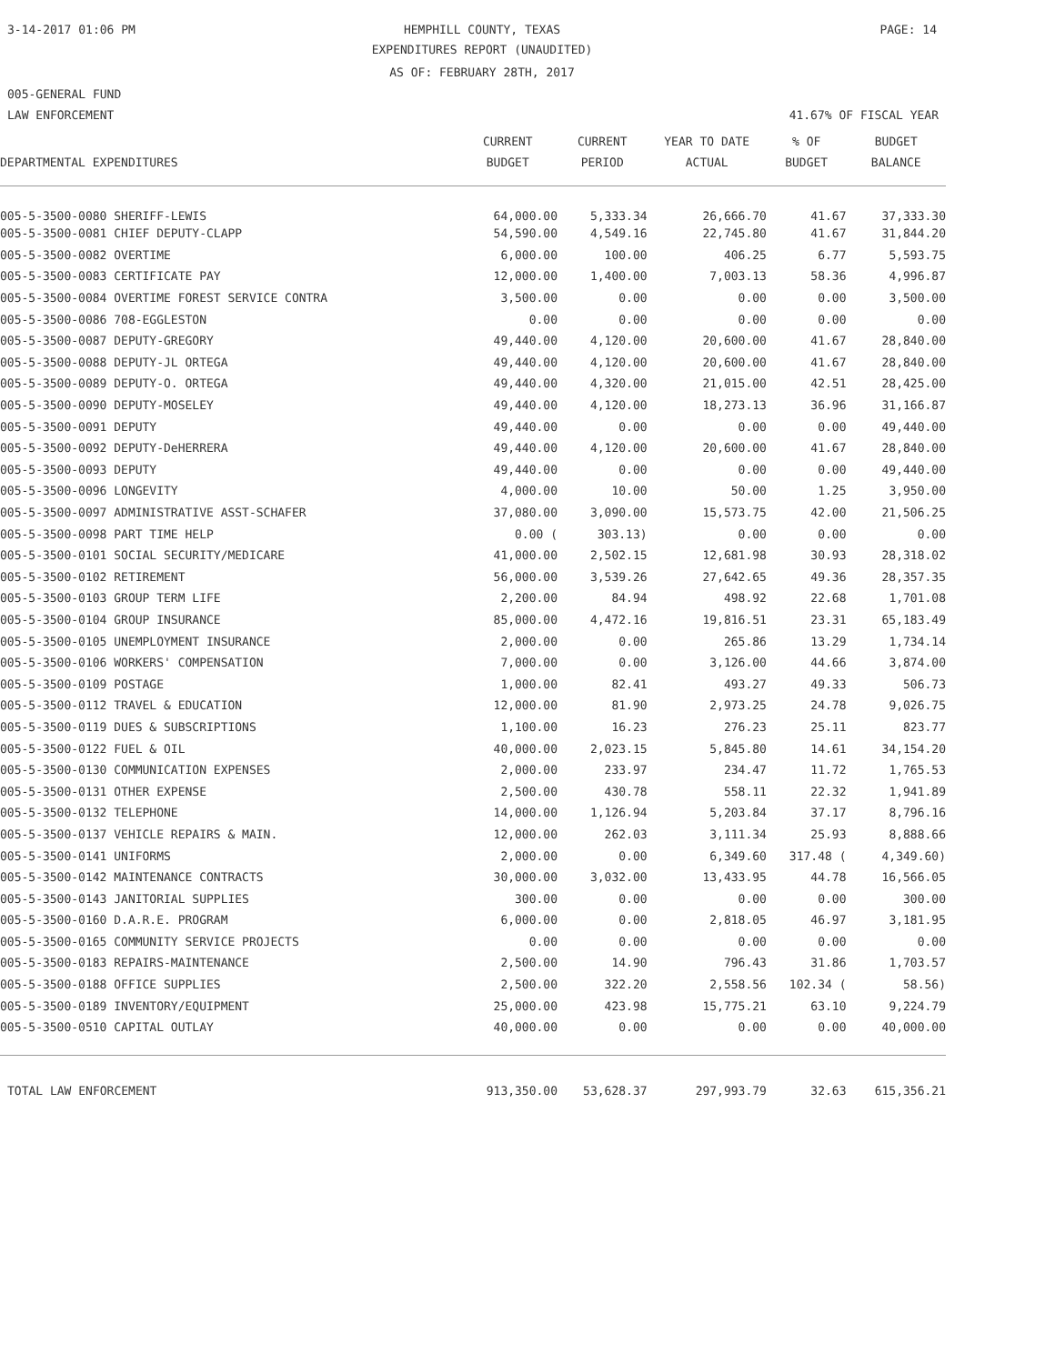3-14-2017 01:06 PM
HEMPHILL COUNTY, TEXAS PAGE: 14
EXPENDITURES REPORT (UNAUDITED)
AS OF: FEBRUARY 28TH, 2017
005-GENERAL FUND
LAW ENFORCEMENT 41.67% OF FISCAL YEAR
| | CURRENT | CURRENT | YEAR TO DATE | % OF | BUDGET |
| --- | --- | --- | --- | --- | --- |
| DEPARTMENTAL EXPENDITURES | BUDGET | PERIOD | ACTUAL | BUDGET | BALANCE |
| 005-5-3500-0080 SHERIFF-LEWIS | 64,000.00 | 5,333.34 | 26,666.70 | 41.67 | 37,333.30 |
| 005-5-3500-0081 CHIEF DEPUTY-CLAPP | 54,590.00 | 4,549.16 | 22,745.80 | 41.67 | 31,844.20 |
| 005-5-3500-0082 OVERTIME | 6,000.00 | 100.00 | 406.25 | 6.77 | 5,593.75 |
| 005-5-3500-0083 CERTIFICATE PAY | 12,000.00 | 1,400.00 | 7,003.13 | 58.36 | 4,996.87 |
| 005-5-3500-0084 OVERTIME FOREST SERVICE CONTRA | 3,500.00 | 0.00 | 0.00 | 0.00 | 3,500.00 |
| 005-5-3500-0086 708-EGGLESTON | 0.00 | 0.00 | 0.00 | 0.00 | 0.00 |
| 005-5-3500-0087 DEPUTY-GREGORY | 49,440.00 | 4,120.00 | 20,600.00 | 41.67 | 28,840.00 |
| 005-5-3500-0088 DEPUTY-JL ORTEGA | 49,440.00 | 4,120.00 | 20,600.00 | 41.67 | 28,840.00 |
| 005-5-3500-0089 DEPUTY-O. ORTEGA | 49,440.00 | 4,320.00 | 21,015.00 | 42.51 | 28,425.00 |
| 005-5-3500-0090 DEPUTY-MOSELEY | 49,440.00 | 4,120.00 | 18,273.13 | 36.96 | 31,166.87 |
| 005-5-3500-0091 DEPUTY | 49,440.00 | 0.00 | 0.00 | 0.00 | 49,440.00 |
| 005-5-3500-0092 DEPUTY-DeHERRERA | 49,440.00 | 4,120.00 | 20,600.00 | 41.67 | 28,840.00 |
| 005-5-3500-0093 DEPUTY | 49,440.00 | 0.00 | 0.00 | 0.00 | 49,440.00 |
| 005-5-3500-0096 LONGEVITY | 4,000.00 | 10.00 | 50.00 | 1.25 | 3,950.00 |
| 005-5-3500-0097 ADMINISTRATIVE ASST-SCHAFER | 37,080.00 | 3,090.00 | 15,573.75 | 42.00 | 21,506.25 |
| 005-5-3500-0098 PART TIME HELP | 0.00 ( | 303.13) | 0.00 | 0.00 | 0.00 |
| 005-5-3500-0101 SOCIAL SECURITY/MEDICARE | 41,000.00 | 2,502.15 | 12,681.98 | 30.93 | 28,318.02 |
| 005-5-3500-0102 RETIREMENT | 56,000.00 | 3,539.26 | 27,642.65 | 49.36 | 28,357.35 |
| 005-5-3500-0103 GROUP TERM LIFE | 2,200.00 | 84.94 | 498.92 | 22.68 | 1,701.08 |
| 005-5-3500-0104 GROUP INSURANCE | 85,000.00 | 4,472.16 | 19,816.51 | 23.31 | 65,183.49 |
| 005-5-3500-0105 UNEMPLOYMENT INSURANCE | 2,000.00 | 0.00 | 265.86 | 13.29 | 1,734.14 |
| 005-5-3500-0106 WORKERS' COMPENSATION | 7,000.00 | 0.00 | 3,126.00 | 44.66 | 3,874.00 |
| 005-5-3500-0109 POSTAGE | 1,000.00 | 82.41 | 493.27 | 49.33 | 506.73 |
| 005-5-3500-0112 TRAVEL & EDUCATION | 12,000.00 | 81.90 | 2,973.25 | 24.78 | 9,026.75 |
| 005-5-3500-0119 DUES & SUBSCRIPTIONS | 1,100.00 | 16.23 | 276.23 | 25.11 | 823.77 |
| 005-5-3500-0122 FUEL & OIL | 40,000.00 | 2,023.15 | 5,845.80 | 14.61 | 34,154.20 |
| 005-5-3500-0130 COMMUNICATION EXPENSES | 2,000.00 | 233.97 | 234.47 | 11.72 | 1,765.53 |
| 005-5-3500-0131 OTHER EXPENSE | 2,500.00 | 430.78 | 558.11 | 22.32 | 1,941.89 |
| 005-5-3500-0132 TELEPHONE | 14,000.00 | 1,126.94 | 5,203.84 | 37.17 | 8,796.16 |
| 005-5-3500-0137 VEHICLE REPAIRS & MAIN. | 12,000.00 | 262.03 | 3,111.34 | 25.93 | 8,888.66 |
| 005-5-3500-0141 UNIFORMS | 2,000.00 | 0.00 | 6,349.60 | 317.48 ( | 4,349.60) |
| 005-5-3500-0142 MAINTENANCE CONTRACTS | 30,000.00 | 3,032.00 | 13,433.95 | 44.78 | 16,566.05 |
| 005-5-3500-0143 JANITORIAL SUPPLIES | 300.00 | 0.00 | 0.00 | 0.00 | 300.00 |
| 005-5-3500-0160 D.A.R.E. PROGRAM | 6,000.00 | 0.00 | 2,818.05 | 46.97 | 3,181.95 |
| 005-5-3500-0165 COMMUNITY SERVICE PROJECTS | 0.00 | 0.00 | 0.00 | 0.00 | 0.00 |
| 005-5-3500-0183 REPAIRS-MAINTENANCE | 2,500.00 | 14.90 | 796.43 | 31.86 | 1,703.57 |
| 005-5-3500-0188 OFFICE SUPPLIES | 2,500.00 | 322.20 | 2,558.56 | 102.34 ( | 58.56) |
| 005-5-3500-0189 INVENTORY/EQUIPMENT | 25,000.00 | 423.98 | 15,775.21 | 63.10 | 9,224.79 |
| 005-5-3500-0510 CAPITAL OUTLAY | 40,000.00 | 0.00 | 0.00 | 0.00 | 40,000.00 |
| TOTAL LAW ENFORCEMENT | 913,350.00 | 53,628.37 | 297,993.79 | 32.63 | 615,356.21 |